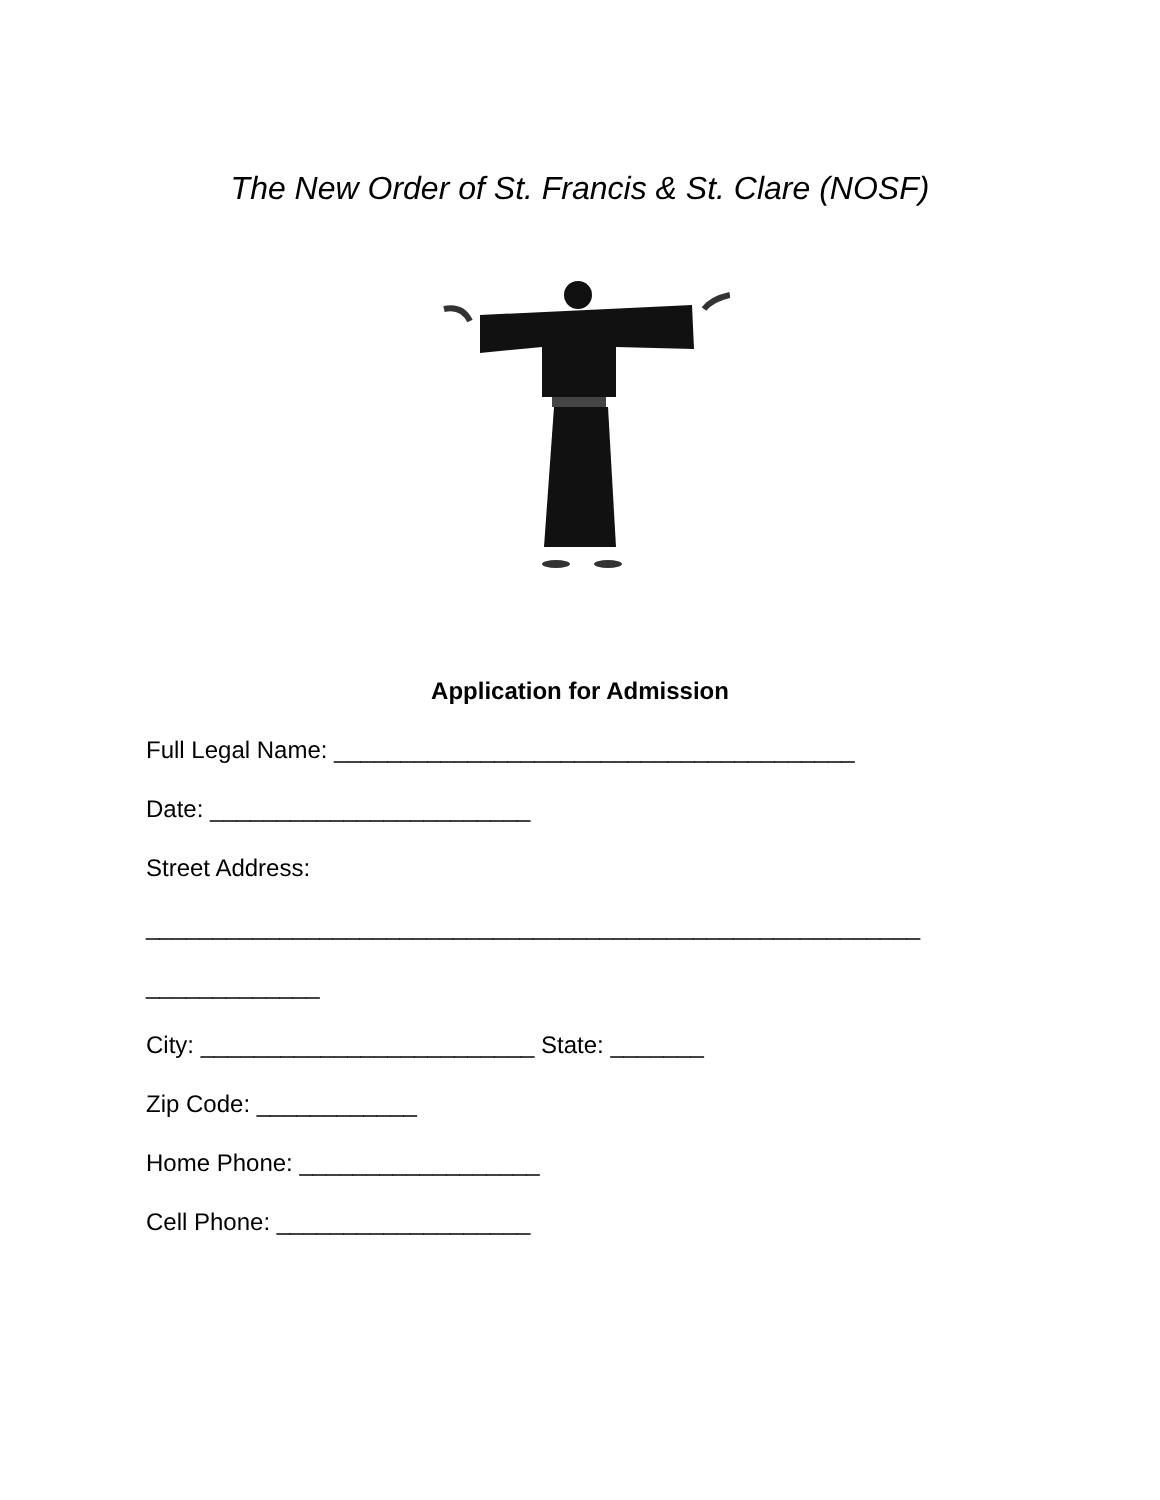The New Order of St. Francis & St. Clare (NOSF)
Application for Admission
Full Legal Name: _______________________________________
Date: ________________________
Street Address:
__________________________________________________________
_____________
City: _________________________ State: _______
Zip Code: ____________
Home Phone: __________________
Cell Phone: ___________________